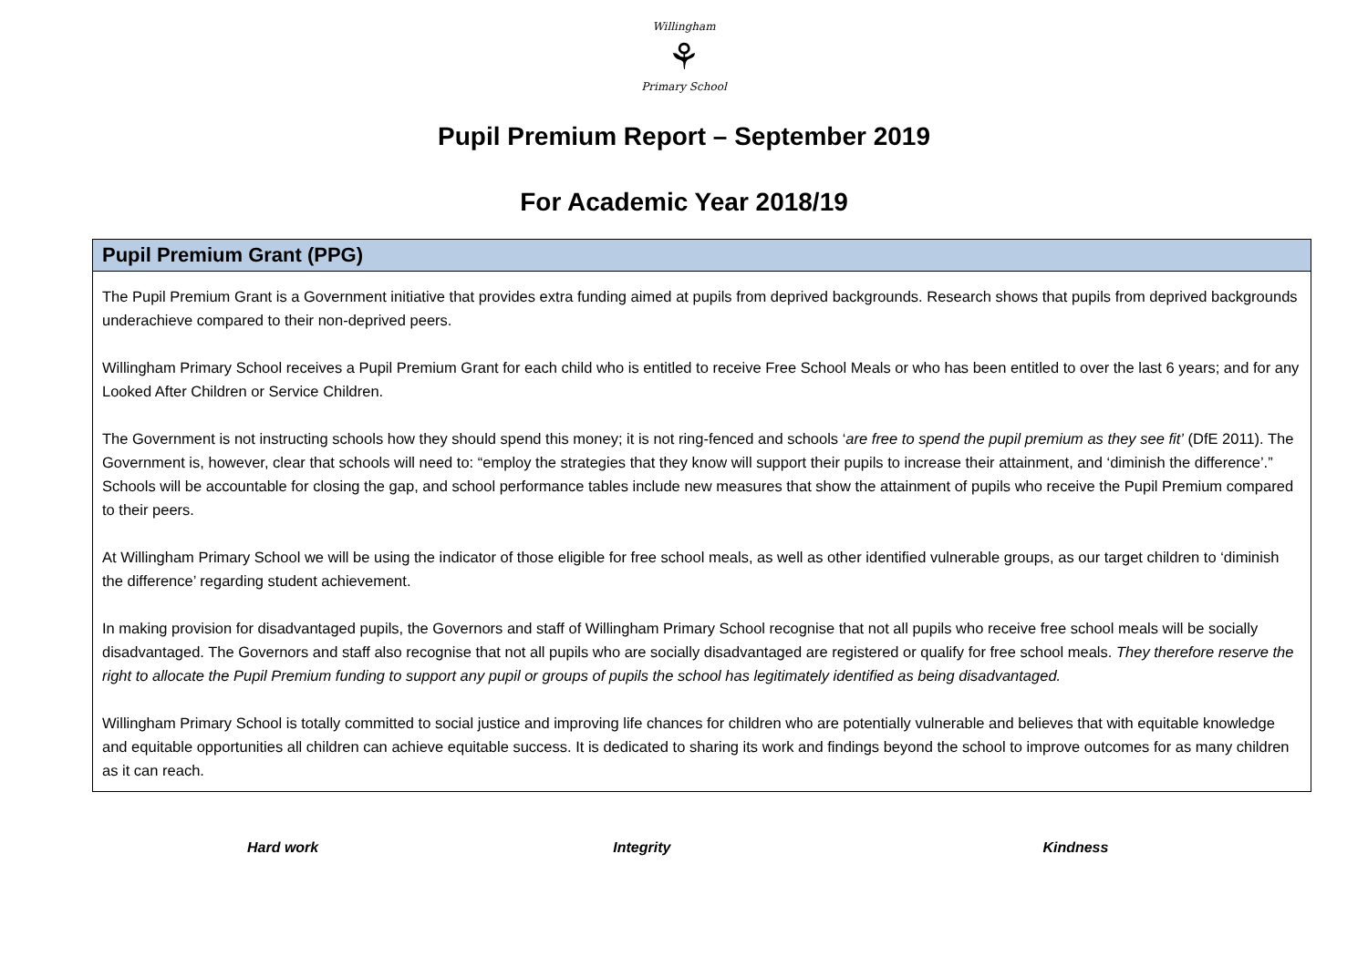Willingham
⚘
Primary School
Pupil Premium Report – September 2019
For Academic Year 2018/19
| Pupil Premium Grant (PPG) |
| --- |
| The Pupil Premium Grant is a Government initiative that provides extra funding aimed at pupils from deprived backgrounds. Research shows that pupils from deprived backgrounds underachieve compared to their non-deprived peers. Willingham Primary School receives a Pupil Premium Grant for each child who is entitled to receive Free School Meals or who has been entitled to over the last 6 years; and for any Looked After Children or Service Children. The Government is not instructing schools how they should spend this money; it is not ring-fenced and schools ‘ are free to spend the pupil premium as they see fit’ (DfE 2011). The Government is, however, clear that schools will need to: “employ the strategies that they know will support their pupils to increase their attainment, and ‘diminish the difference’.” Schools will be accountable for closing the gap, and school performance tables include new measures that show the attainment of pupils who receive the Pupil Premium compared to their peers. At Willingham Primary School we will be using the indicator of those eligible for free school meals, as well as other identified vulnerable groups, as our target children to ‘diminish the difference’ regarding student achievement. In making provision for disadvantaged pupils, the Governors and staff of Willingham Primary School recognise that not all pupils who receive free school meals will be socially disadvantaged. The Governors and staff also recognise that not all pupils who are socially disadvantaged are registered or qualify for free school meals. They therefore reserve the right to allocate the Pupil Premium funding to support any pupil or groups of pupils the school has legitimately identified as being disadvantaged. Willingham Primary School is totally committed to social justice and improving life chances for children who are potentially vulnerable and believes that with equitable knowledge and equitable opportunities all children can achieve equitable success. It is dedicated to sharing its work and findings beyond the school to improve outcomes for as many children as it can reach. |
Hard work Integrity Kindness